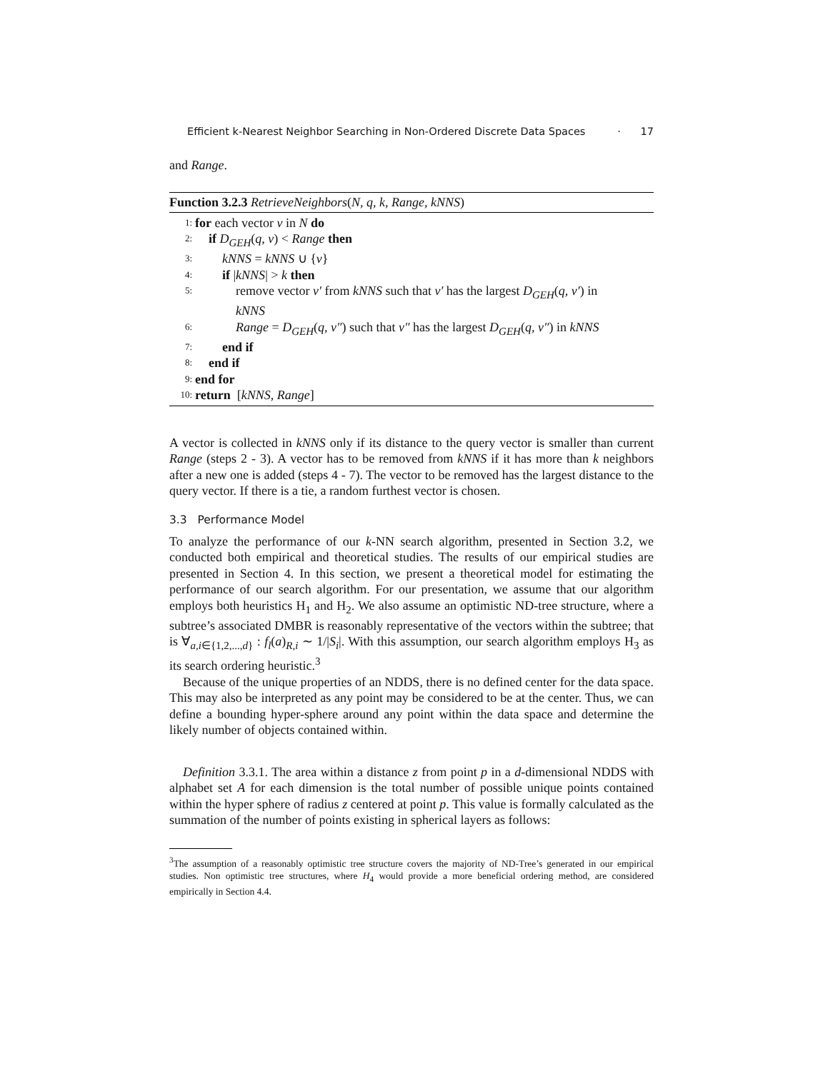Efficient k-Nearest Neighbor Searching in Non-Ordered Discrete Data Spaces · 17
and Range.
Function 3.2.3 RetrieveNeighbors(N, q, k, Range, kNNS)
| 1: | for each vector v in N do |
| 2: | if D<sub>GEH</sub> ( q, v ) < Range then |
| 3: | kNNS = kNNS ∪ { v } |
| 4: | if / kNNS / > k then |
| 5: | remove vector v′ from kNNS such that v′ has the largest D<sub>GEH</sub> ( q, v′ ) in kNNS |
| 6: | Range = D<sub>GEH</sub> ( q, v″ ) such that v″ has the largest D<sub>GEH</sub> ( q, v″ ) in kNNS |
| 7: | end if |
| 8: | end if |
| 9: | end for |
| 10: | return [ kNNS , Range ] |
A vector is collected in kNNS only if its distance to the query vector is smaller than current Range (steps 2 - 3). A vector has to be removed from kNNS if it has more than k neighbors after a new one is added (steps 4 - 7). The vector to be removed has the largest distance to the query vector. If there is a tie, a random furthest vector is chosen.
3.3 Performance Model
To analyze the performance of our k-NN search algorithm, presented in Section 3.2, we conducted both empirical and theoretical studies. The results of our empirical studies are presented in Section 4. In this section, we present a theoretical model for estimating the performance of our search algorithm. For our presentation, we assume that our algorithm employs both heuristics H<sub>1</sub> and H<sub>2</sub>. We also assume an optimistic ND-tree structure, where a subtree’s associated DMBR is reasonably representative of the vectors within the subtree; that is ∀<sub>a,i∈{1,2,...,d}</sub> : f<sub>l</sub>(a)<sub>R,i</sub> ∼ 1/|S<sub>i</sub>|. With this assumption, our search algorithm employs H<sub>3</sub> as its search ordering heuristic.<sup>3</sup>
Because of the unique properties of an NDDS, there is no defined center for the data space. This may also be interpreted as any point may be considered to be at the center. Thus, we can define a bounding hyper-sphere around any point within the data space and determine the likely number of objects contained within.
Definition 3.3.1. The area within a distance z from point p in a d-dimensional NDDS with alphabet set A for each dimension is the total number of possible unique points contained within the hyper sphere of radius z centered at point p. This value is formally calculated as the summation of the number of points existing in spherical layers as follows:
<sup>3</sup> The assumption of a reasonably optimistic tree structure covers the majority of ND-Tree’s generated in our empirical studies. Non optimistic tree structures, where H<sub>4</sub> would provide a more beneficial ordering method, are considered empirically in Section 4.4.